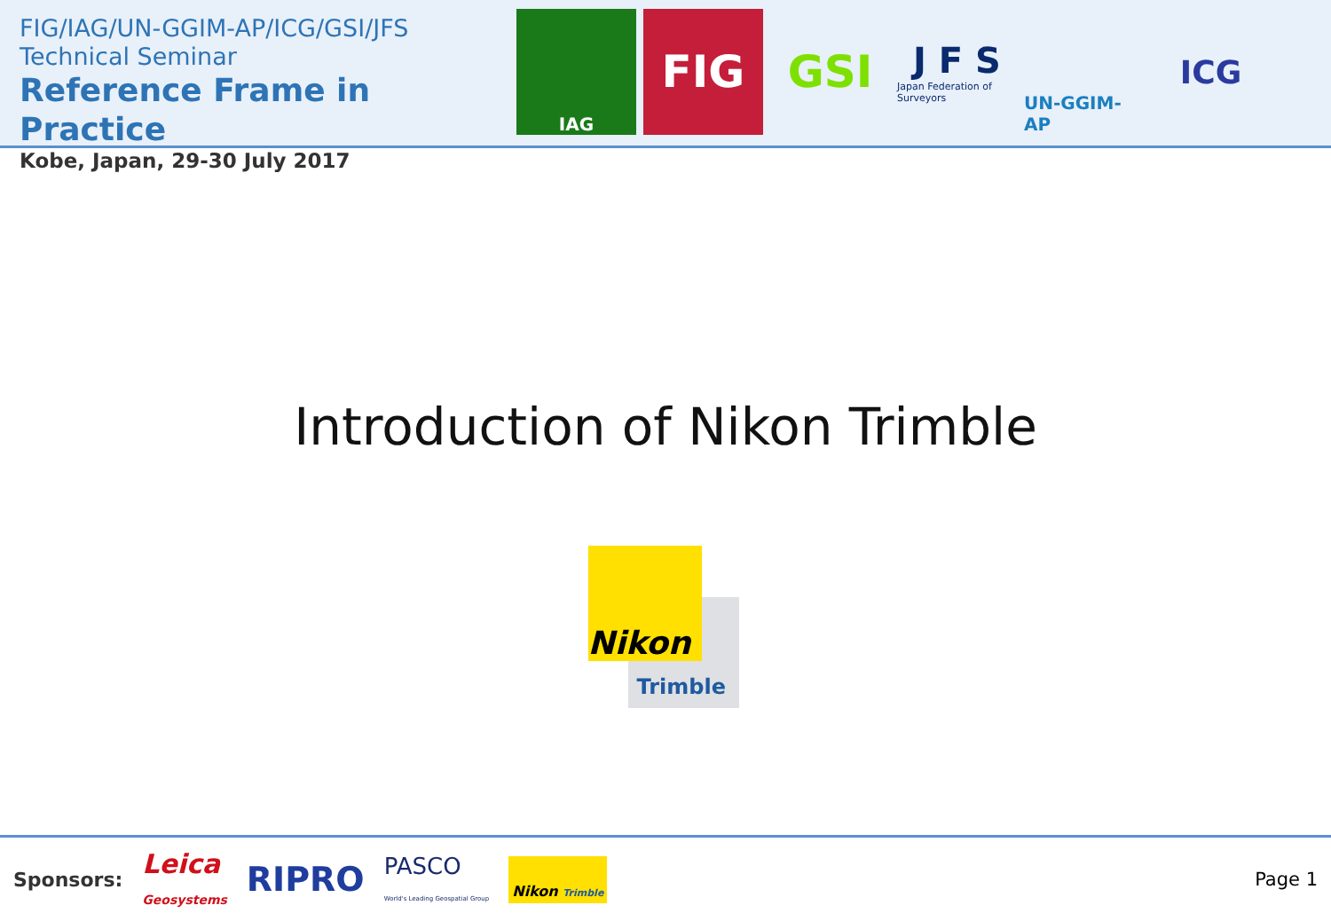FIG/IAG/UN-GGIM-AP/ICG/GSI/JFS
Technical Seminar
Reference Frame in Practice
Kobe, Japan, 29-30 July 2017
IAG
FIG GSI
J F S
Japan Federation of Surveyors
UN-GGIM-AP
ICG
Introduction of Nikon Trimble
Nikon
Trimble
Sponsors: Leica
Geosystems RIPRO PASCO
World's Leading Geospatial Group Nikon Trimble Page 1